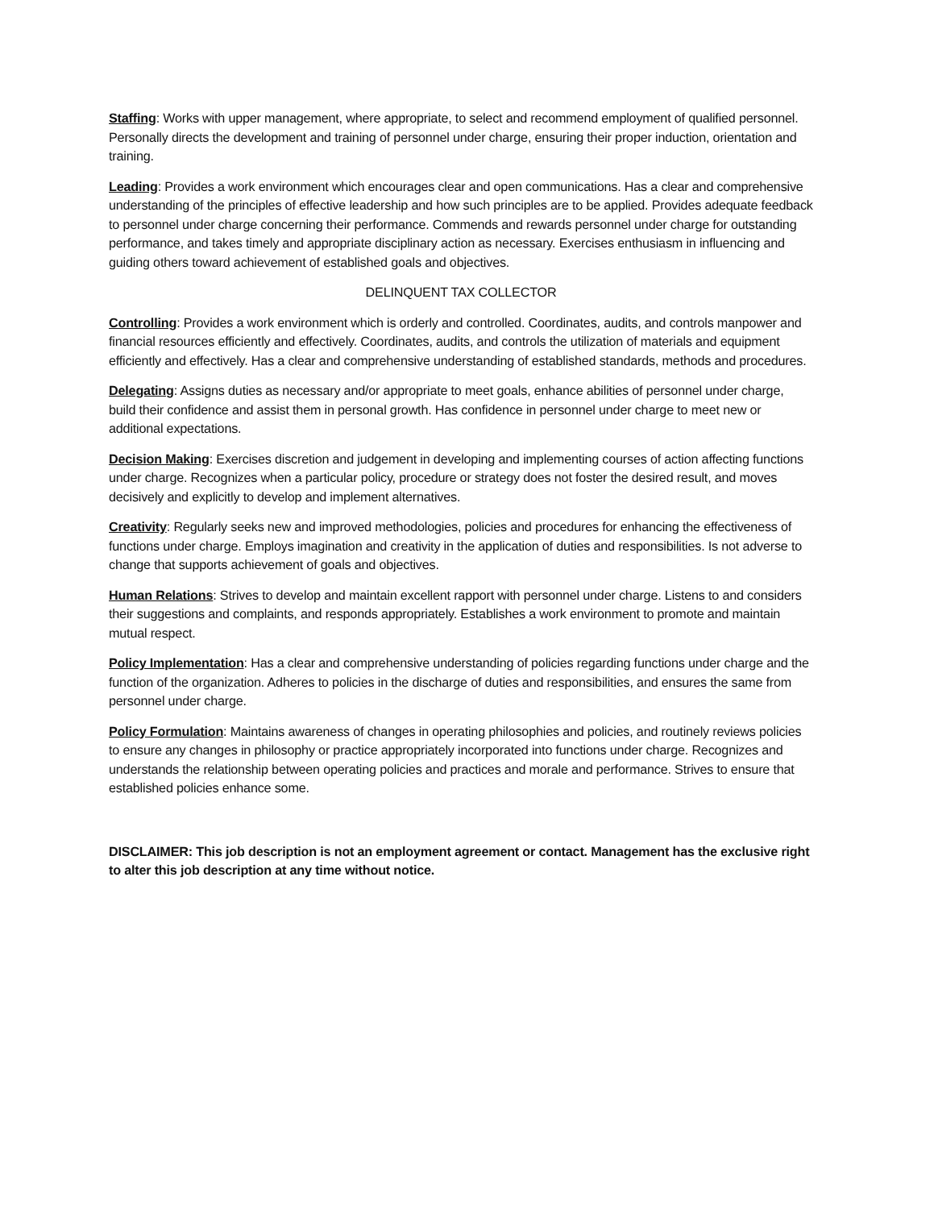Staffing: Works with upper management, where appropriate, to select and recommend employment of qualified personnel. Personally directs the development and training of personnel under charge, ensuring their proper induction, orientation and training.
Leading: Provides a work environment which encourages clear and open communications. Has a clear and comprehensive understanding of the principles of effective leadership and how such principles are to be applied. Provides adequate feedback to personnel under charge concerning their performance. Commends and rewards personnel under charge for outstanding performance, and takes timely and appropriate disciplinary action as necessary. Exercises enthusiasm in influencing and guiding others toward achievement of established goals and objectives.
DELINQUENT TAX COLLECTOR
Controlling: Provides a work environment which is orderly and controlled. Coordinates, audits, and controls manpower and financial resources efficiently and effectively. Coordinates, audits, and controls the utilization of materials and equipment efficiently and effectively. Has a clear and comprehensive understanding of established standards, methods and procedures.
Delegating: Assigns duties as necessary and/or appropriate to meet goals, enhance abilities of personnel under charge, build their confidence and assist them in personal growth. Has confidence in personnel under charge to meet new or additional expectations.
Decision Making: Exercises discretion and judgement in developing and implementing courses of action affecting functions under charge. Recognizes when a particular policy, procedure or strategy does not foster the desired result, and moves decisively and explicitly to develop and implement alternatives.
Creativity: Regularly seeks new and improved methodologies, policies and procedures for enhancing the effectiveness of functions under charge. Employs imagination and creativity in the application of duties and responsibilities. Is not adverse to change that supports achievement of goals and objectives.
Human Relations: Strives to develop and maintain excellent rapport with personnel under charge. Listens to and considers their suggestions and complaints, and responds appropriately. Establishes a work environment to promote and maintain mutual respect.
Policy Implementation: Has a clear and comprehensive understanding of policies regarding functions under charge and the function of the organization. Adheres to policies in the discharge of duties and responsibilities, and ensures the same from personnel under charge.
Policy Formulation: Maintains awareness of changes in operating philosophies and policies, and routinely reviews policies to ensure any changes in philosophy or practice appropriately incorporated into functions under charge. Recognizes and understands the relationship between operating policies and practices and morale and performance. Strives to ensure that established policies enhance some.
DISCLAIMER: This job description is not an employment agreement or contact. Management has the exclusive right to alter this job description at any time without notice.